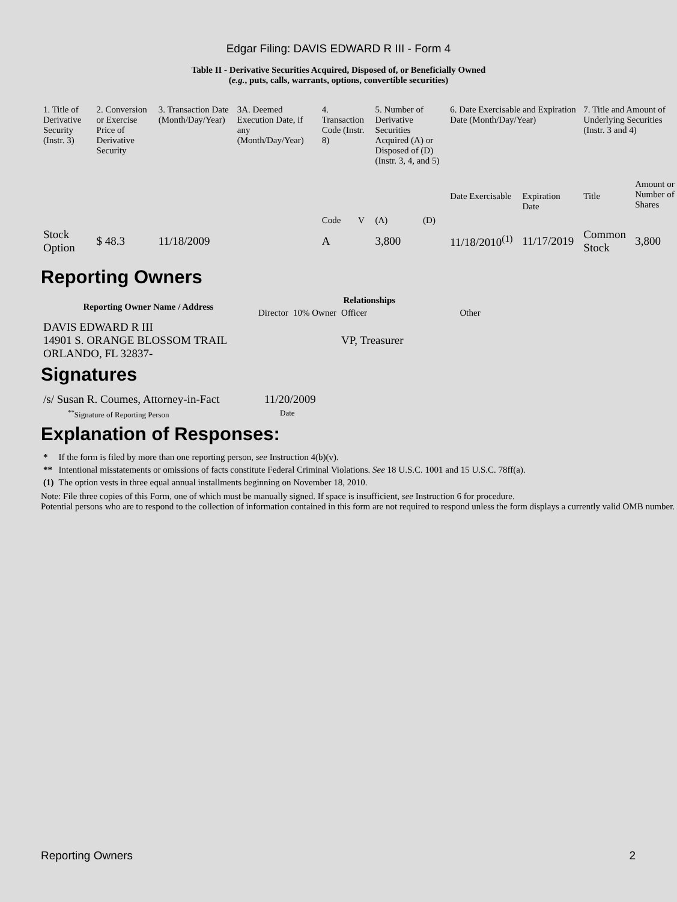Edgar Filing: DAVIS EDWARD R III - Form 4
Table II - Derivative Securities Acquired, Disposed of, or Beneficially Owned
(e.g., puts, calls, warrants, options, convertible securities)
| 1. Title of Derivative Security (Instr. 3) | 2. Conversion or Exercise Price of Derivative Security | 3. Transaction Date (Month/Day/Year) | 3A. Deemed Execution Date, if any (Month/Day/Year) | 4. Transaction Code (Instr. 8) | | 5. Number of Derivative Securities Acquired (A) or Disposed of (D) (Instr. 3, 4, and 5) | | 6. Date Exercisable and Expiration Date (Month/Day/Year) | | 7. Title and Amount of Underlying Securities (Instr. 3 and 4) | |
| --- | --- | --- | --- | --- | --- | --- | --- | --- | --- | --- | --- |
| | | | | Code | V | (A) | (D) | Date Exercisable | Expiration Date | Title | Amount or Number of Shares |
| Stock Option | $ 48.3 | 11/18/2009 | | A | | 3,800 | | 11/18/2010<sup>(1)</sup> | 11/17/2019 | Common Stock | 3,800 |
Reporting Owners
| Reporting Owner Name / Address | Relationships | | | |
| --- | --- | --- | --- | --- |
| | Director | 10% Owner | Officer | Other |
| DAVIS EDWARD R III 14901 S. ORANGE BLOSSOM TRAIL ORLANDO, FL 32837- | | | VP, Treasurer | |
Signatures
| /s/ Susan R. Coumes, Attorney-in-Fact | 11/20/2009 |
| <sup>**</sup> Signature of Reporting Person | Date |
Explanation of Responses:
| * | If the form is filed by more than one reporting person, see Instruction 4(b)(v). |
| ** | Intentional misstatements or omissions of facts constitute Federal Criminal Violations. See 18 U.S.C. 1001 and 15 U.S.C. 78ff(a). |
| (1) | The option vests in three equal annual installments beginning on November 18, 2010. |
Note: File three copies of this Form, one of which must be manually signed. If space is insufficient, see Instruction 6 for procedure.
Potential persons who are to respond to the collection of information contained in this form are not required to respond unless the form displays a currently valid OMB number.
Reporting Owners 2